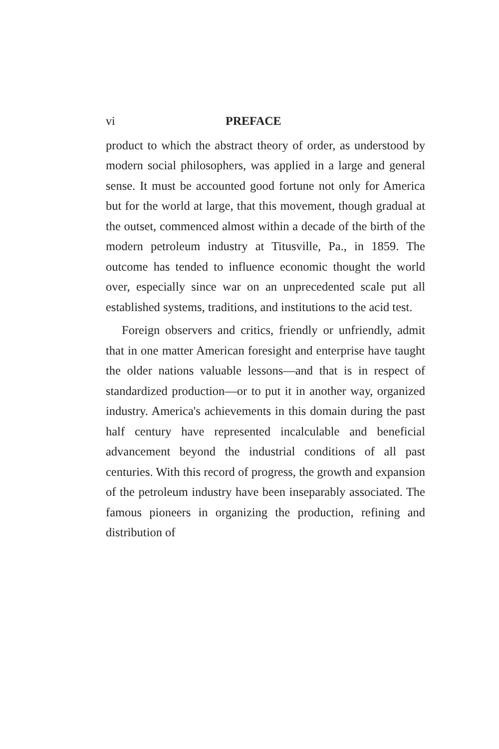vi PREFACE
product to which the abstract theory of order, as understood by modern social philosophers, was applied in a large and general sense. It must be accounted good fortune not only for America but for the world at large, that this movement, though gradual at the outset, commenced almost within a decade of the birth of the modern petroleum industry at Titusville, Pa., in 1859. The outcome has tended to influence economic thought the world over, especially since war on an unprecedented scale put all established systems, traditions, and institutions to the acid test.
Foreign observers and critics, friendly or unfriendly, admit that in one matter American foresight and enterprise have taught the older nations valuable lessons—and that is in respect of standardized production—or to put it in another way, organized industry. America's achievements in this domain during the past half century have represented incalculable and beneficial advancement beyond the industrial conditions of all past centuries. With this record of progress, the growth and expansion of the petroleum industry have been inseparably associated. The famous pioneers in organizing the production, refining and distribution of